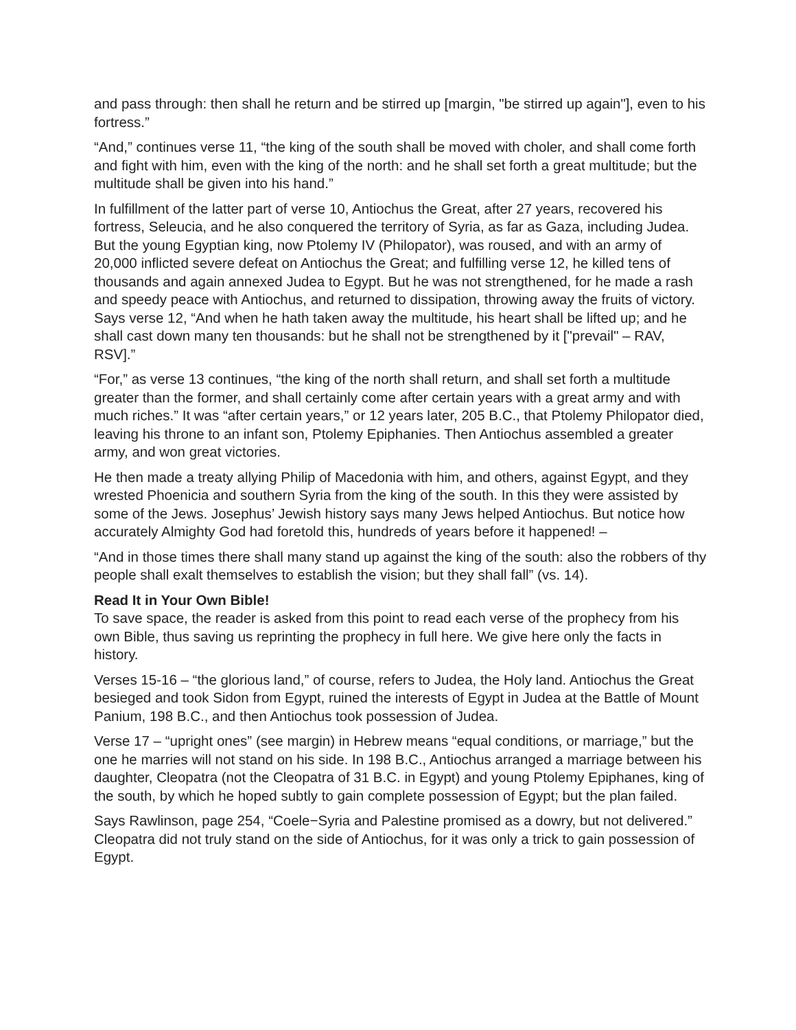and pass through: then shall he return and be stirred up [margin, "be stirred up again"], even to his fortress.”
“And,” continues verse 11, “the king of the south shall be moved with choler, and shall come forth and fight with him, even with the king of the north: and he shall set forth a great multitude; but the multitude shall be given into his hand.”
In fulfillment of the latter part of verse 10, Antiochus the Great, after 27 years, recovered his fortress, Seleucia, and he also conquered the territory of Syria, as far as Gaza, including Judea. But the young Egyptian king, now Ptolemy IV (Philopator), was roused, and with an army of 20,000 inflicted severe defeat on Antiochus the Great; and fulfilling verse 12, he killed tens of thousands and again annexed Judea to Egypt. But he was not strengthened, for he made a rash and speedy peace with Antiochus, and returned to dissipation, throwing away the fruits of victory. Says verse 12, “And when he hath taken away the multitude, his heart shall be lifted up; and he shall cast down many ten thousands: but he shall not be strengthened by it ["prevail" – RAV, RSV].”
“For,” as verse 13 continues, “the king of the north shall return, and shall set forth a multitude greater than the former, and shall certainly come after certain years with a great army and with much riches.” It was “after certain years,” or 12 years later, 205 B.C., that Ptolemy Philopator died, leaving his throne to an infant son, Ptolemy Epiphanies. Then Antiochus assembled a greater army, and won great victories.
He then made a treaty allying Philip of Macedonia with him, and others, against Egypt, and they wrested Phoenicia and southern Syria from the king of the south. In this they were assisted by some of the Jews. Josephus’ Jewish history says many Jews helped Antiochus. But notice how accurately Almighty God had foretold this, hundreds of years before it happened! –
“And in those times there shall many stand up against the king of the south: also the robbers of thy people shall exalt themselves to establish the vision; but they shall fall” (vs. 14).
Read It in Your Own Bible!
To save space, the reader is asked from this point to read each verse of the prophecy from his own Bible, thus saving us reprinting the prophecy in full here. We give here only the facts in history.
Verses 15-16 – “the glorious land,” of course, refers to Judea, the Holy land. Antiochus the Great besieged and took Sidon from Egypt, ruined the interests of Egypt in Judea at the Battle of Mount Panium, 198 B.C., and then Antiochus took possession of Judea.
Verse 17 – “upright ones” (see margin) in Hebrew means “equal conditions, or marriage,” but the one he marries will not stand on his side. In 198 B.C., Antiochus arranged a marriage between his daughter, Cleopatra (not the Cleopatra of 31 B.C. in Egypt) and young Ptolemy Epiphanes, king of the south, by which he hoped subtly to gain complete possession of Egypt; but the plan failed.
Says Rawlinson, page 254, “Coele−Syria and Palestine promised as a dowry, but not delivered.” Cleopatra did not truly stand on the side of Antiochus, for it was only a trick to gain possession of Egypt.